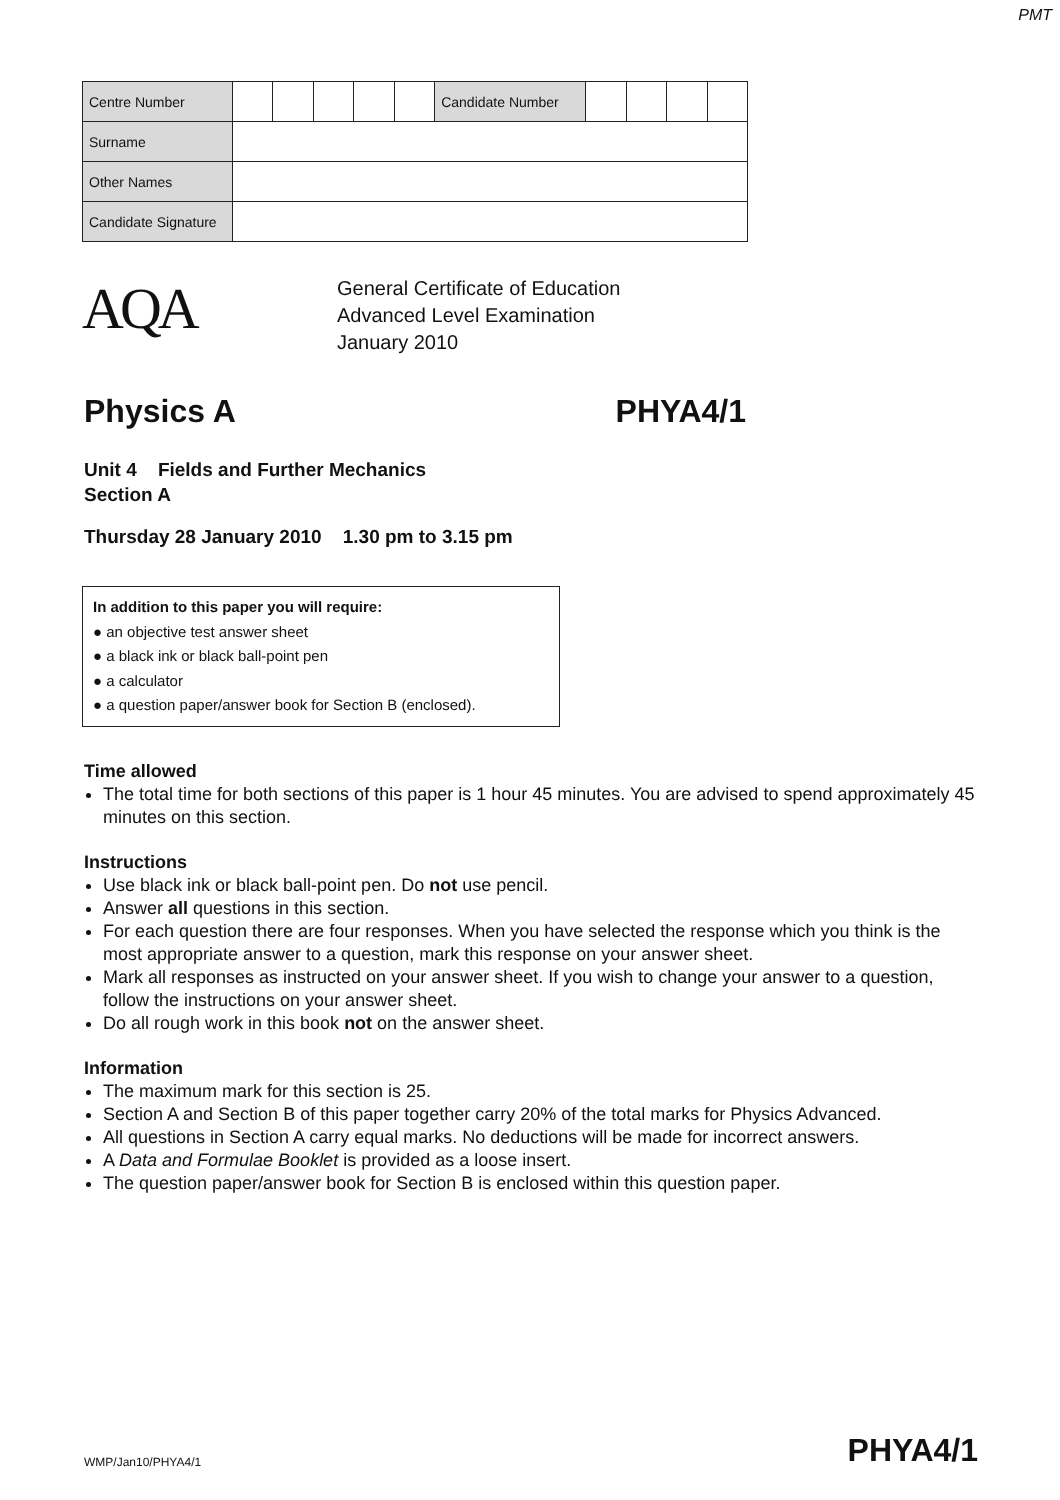PMT
| Centre Number | | | | | | Candidate Number | | | | |
| Surname | | | | | | | | | | |
| Other Names | | | | | | | | | | |
| Candidate Signature | | | | | | | | | | |
AQA
General Certificate of Education
Advanced Level Examination
January 2010
Physics A PHYA4/1
Unit 4 Fields and Further Mechanics
Section A
Thursday 28 January 2010 1.30 pm to 3.15 pm
In addition to this paper you will require:
● an objective test answer sheet
● a black ink or black ball-point pen
● a calculator
● a question paper/answer book for Section B (enclosed).
Time allowed
The total time for both sections of this paper is 1 hour 45 minutes. You are advised to spend approximately 45 minutes on this section.
Instructions
Use black ink or black ball-point pen. Do not use pencil.
Answer all questions in this section.
For each question there are four responses. When you have selected the response which you think is the most appropriate answer to a question, mark this response on your answer sheet.
Mark all responses as instructed on your answer sheet. If you wish to change your answer to a question, follow the instructions on your answer sheet.
Do all rough work in this book not on the answer sheet.
Information
The maximum mark for this section is 25.
Section A and Section B of this paper together carry 20% of the total marks for Physics Advanced.
All questions in Section A carry equal marks. No deductions will be made for incorrect answers.
A Data and Formulae Booklet is provided as a loose insert.
The question paper/answer book for Section B is enclosed within this question paper.
WMP/Jan10/PHYA4/1 PHYA4/1